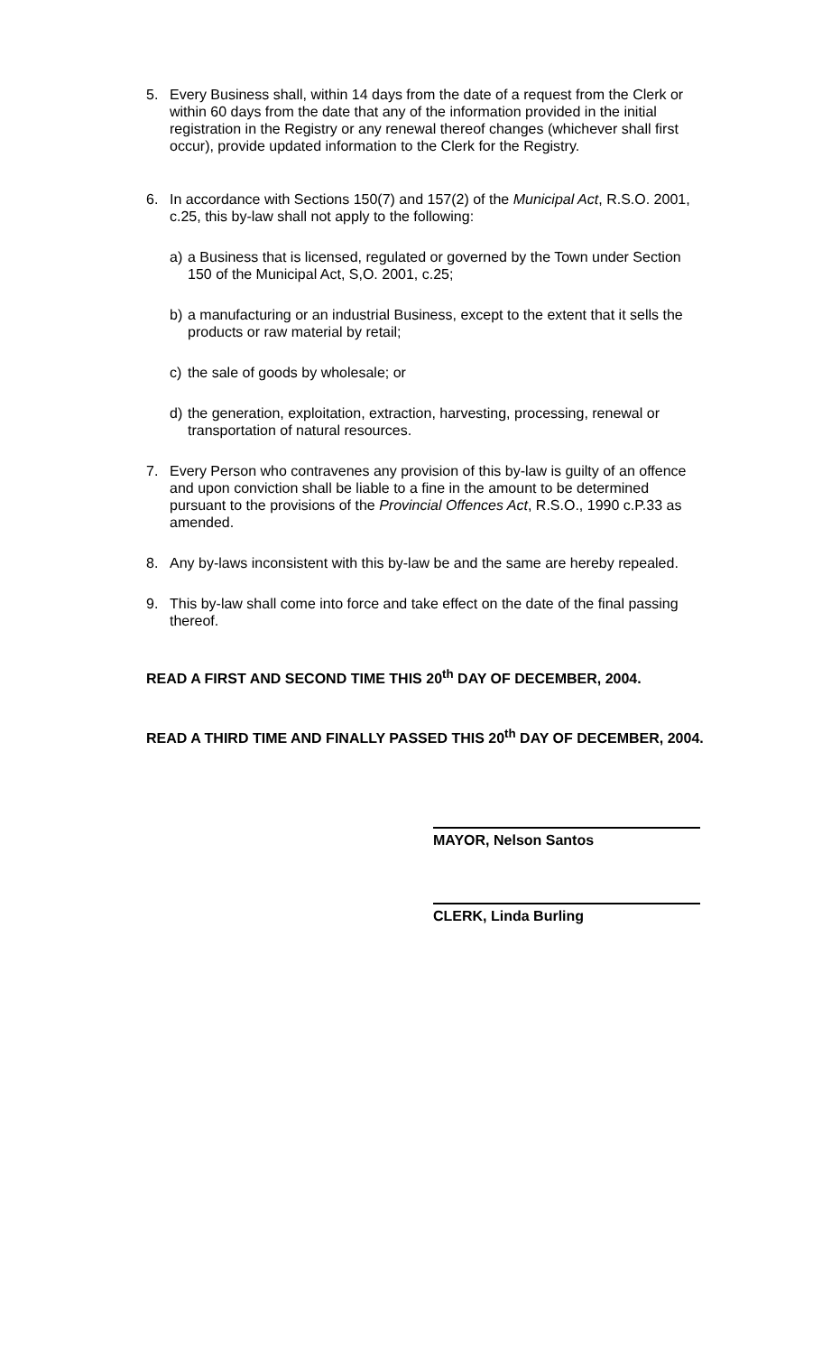5. Every Business shall, within 14 days from the date of a request from the Clerk or within 60 days from the date that any of the information provided in the initial registration in the Registry or any renewal thereof changes (whichever shall first occur), provide updated information to the Clerk for the Registry.
6. In accordance with Sections 150(7) and 157(2) of the Municipal Act, R.S.O. 2001, c.25, this by-law shall not apply to the following:
a) a Business that is licensed, regulated or governed by the Town under Section 150 of the Municipal Act, S,O. 2001, c.25;
b) a manufacturing or an industrial Business, except to the extent that it sells the products or raw material by retail;
c) the sale of goods by wholesale; or
d) the generation, exploitation, extraction, harvesting, processing, renewal or transportation of natural resources.
7. Every Person who contravenes any provision of this by-law is guilty of an offence and upon conviction shall be liable to a fine in the amount to be determined pursuant to the provisions of the Provincial Offences Act, R.S.O., 1990 c.P.33 as amended.
8. Any by-laws inconsistent with this by-law be and the same are hereby repealed.
9. This by-law shall come into force and take effect on the date of the final passing thereof.
READ A FIRST AND SECOND TIME THIS 20<sup>th</sup> DAY OF DECEMBER, 2004.
READ A THIRD TIME AND FINALLY PASSED THIS 20<sup>th</sup> DAY OF DECEMBER, 2004.
MAYOR, Nelson Santos
CLERK, Linda Burling